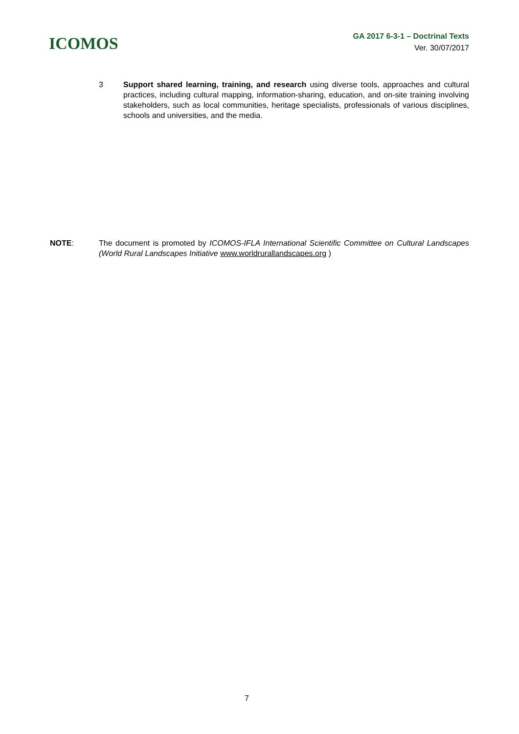ICOMOS
GA 2017 6-3-1 – Doctrinal Texts
Ver. 30/07/2017
3 Support shared learning, training, and research using diverse tools, approaches and cultural practices, including cultural mapping, information-sharing, education, and on-site training involving stakeholders, such as local communities, heritage specialists, professionals of various disciplines, schools and universities, and the media.
NOTE: The document is promoted by ICOMOS-IFLA International Scientific Committee on Cultural Landscapes (World Rural Landscapes Initiative www.worldrurallandscapes.org )
7